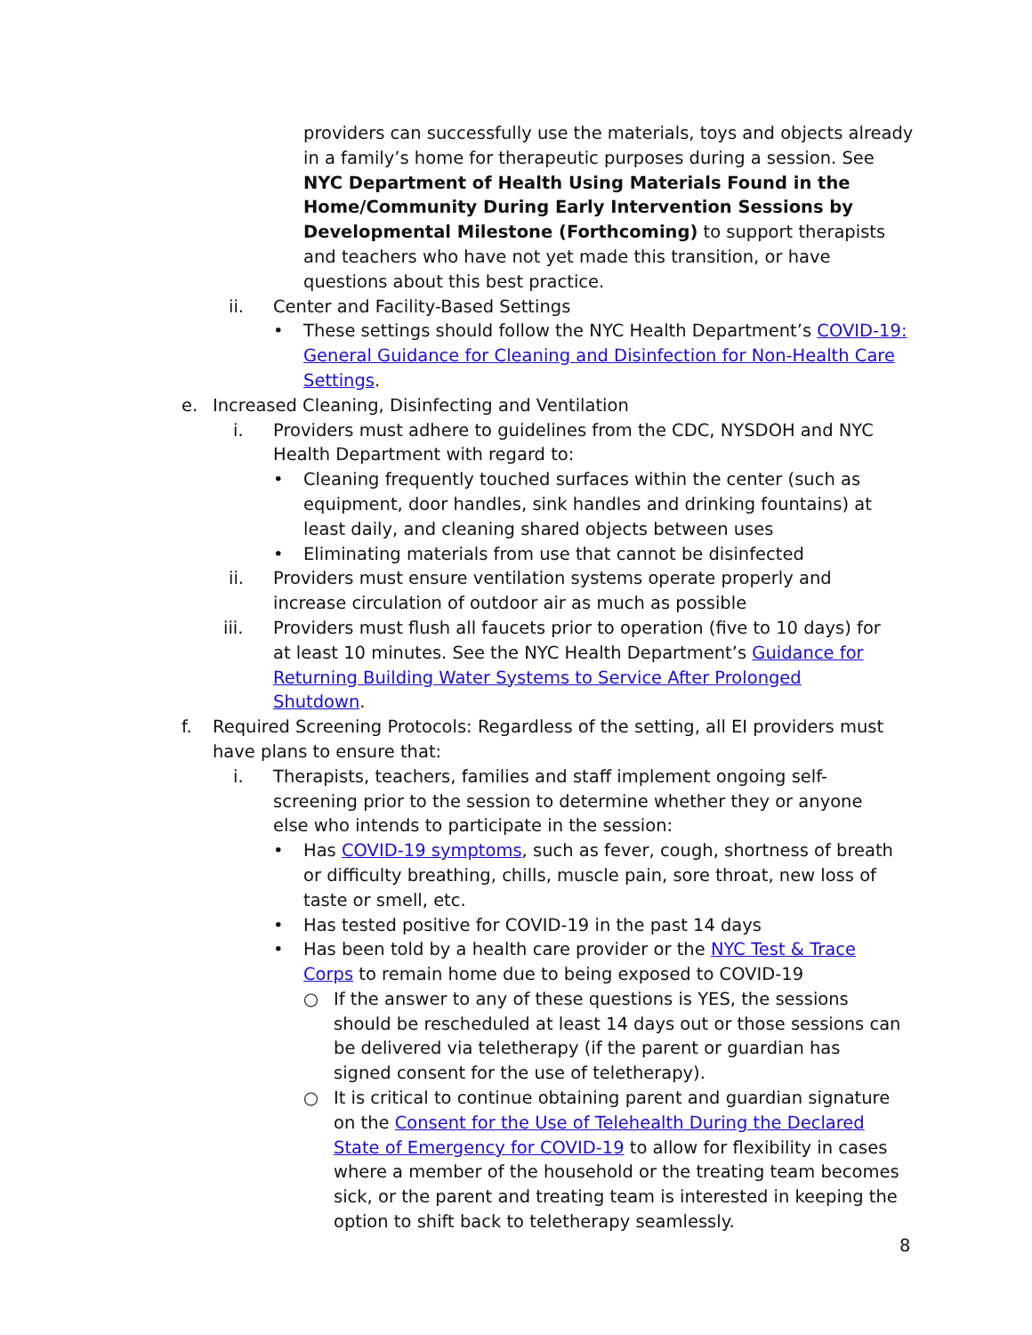providers can successfully use the materials, toys and objects already in a family’s home for therapeutic purposes during a session. See NYC Department of Health Using Materials Found in the Home/Community During Early Intervention Sessions by Developmental Milestone (Forthcoming) to support therapists and teachers who have not yet made this transition, or have questions about this best practice.
ii. Center and Facility-Based Settings
• These settings should follow the NYC Health Department’s COVID-19: General Guidance for Cleaning and Disinfection for Non-Health Care Settings.
e. Increased Cleaning, Disinfecting and Ventilation
i. Providers must adhere to guidelines from the CDC, NYSDOH and NYC Health Department with regard to:
• Cleaning frequently touched surfaces within the center (such as equipment, door handles, sink handles and drinking fountains) at least daily, and cleaning shared objects between uses
• Eliminating materials from use that cannot be disinfected
ii. Providers must ensure ventilation systems operate properly and increase circulation of outdoor air as much as possible
iii. Providers must flush all faucets prior to operation (five to 10 days) for at least 10 minutes. See the NYC Health Department’s Guidance for Returning Building Water Systems to Service After Prolonged Shutdown.
f. Required Screening Protocols: Regardless of the setting, all EI providers must have plans to ensure that:
i. Therapists, teachers, families and staff implement ongoing self-screening prior to the session to determine whether they or anyone else who intends to participate in the session:
• Has COVID-19 symptoms, such as fever, cough, shortness of breath or difficulty breathing, chills, muscle pain, sore throat, new loss of taste or smell, etc.
• Has tested positive for COVID-19 in the past 14 days
• Has been told by a health care provider or the NYC Test & Trace Corps to remain home due to being exposed to COVID-19
○ If the answer to any of these questions is YES, the sessions should be rescheduled at least 14 days out or those sessions can be delivered via teletherapy (if the parent or guardian has signed consent for the use of teletherapy).
○ It is critical to continue obtaining parent and guardian signature on the Consent for the Use of Telehealth During the Declared State of Emergency for COVID-19 to allow for flexibility in cases where a member of the household or the treating team becomes sick, or the parent and treating team is interested in keeping the option to shift back to teletherapy seamlessly.
8